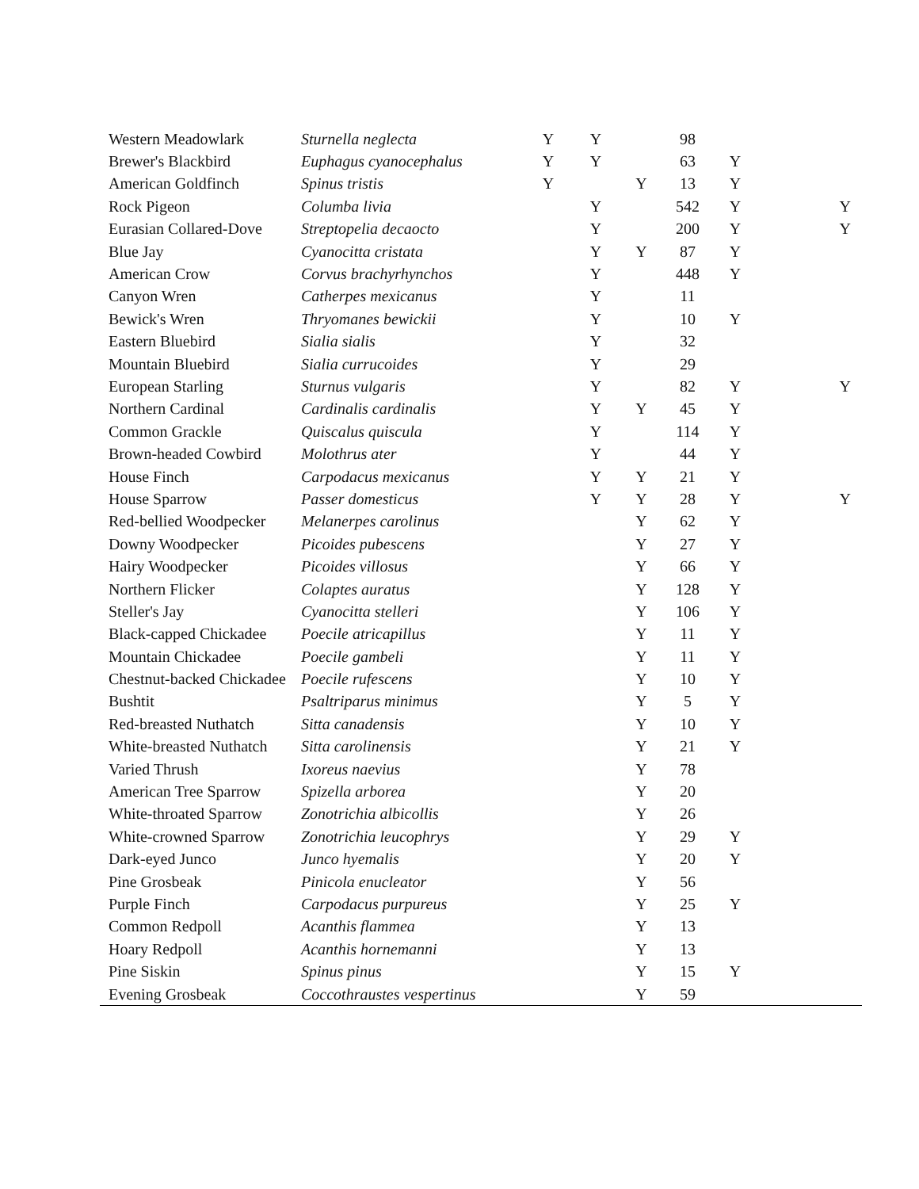| Western Meadowlark | Sturnella neglecta | Y | Y | | 98 | | |
| Brewer's Blackbird | Euphagus cyanocephalus | Y | Y | | 63 | Y | |
| American Goldfinch | Spinus tristis | Y | | Y | 13 | Y | |
| Rock Pigeon | Columba livia | | Y | | 542 | Y | Y |
| Eurasian Collared-Dove | Streptopelia decaocto | | Y | | 200 | Y | Y |
| Blue Jay | Cyanocitta cristata | | Y | Y | 87 | Y | |
| American Crow | Corvus brachyrhynchos | | Y | | 448 | Y | |
| Canyon Wren | Catherpes mexicanus | | Y | | 11 | | |
| Bewick's Wren | Thryomanes bewickii | | Y | | 10 | Y | |
| Eastern Bluebird | Sialia sialis | | Y | | 32 | | |
| Mountain Bluebird | Sialia currucoides | | Y | | 29 | | |
| European Starling | Sturnus vulgaris | | Y | | 82 | Y | Y |
| Northern Cardinal | Cardinalis cardinalis | | Y | Y | 45 | Y | |
| Common Grackle | Quiscalus quiscula | | Y | | 114 | Y | |
| Brown-headed Cowbird | Molothrus ater | | Y | | 44 | Y | |
| House Finch | Carpodacus mexicanus | | Y | Y | 21 | Y | |
| House Sparrow | Passer domesticus | | Y | Y | 28 | Y | Y |
| Red-bellied Woodpecker | Melanerpes carolinus | | | Y | 62 | Y | |
| Downy Woodpecker | Picoides pubescens | | | Y | 27 | Y | |
| Hairy Woodpecker | Picoides villosus | | | Y | 66 | Y | |
| Northern Flicker | Colaptes auratus | | | Y | 128 | Y | |
| Steller's Jay | Cyanocitta stelleri | | | Y | 106 | Y | |
| Black-capped Chickadee | Poecile atricapillus | | | Y | 11 | Y | |
| Mountain Chickadee | Poecile gambeli | | | Y | 11 | Y | |
| Chestnut-backed Chickadee | Poecile rufescens | | | Y | 10 | Y | |
| Bushtit | Psaltriparus minimus | | | Y | 5 | Y | |
| Red-breasted Nuthatch | Sitta canadensis | | | Y | 10 | Y | |
| White-breasted Nuthatch | Sitta carolinensis | | | Y | 21 | Y | |
| Varied Thrush | Ixoreus naevius | | | Y | 78 | | |
| American Tree Sparrow | Spizella arborea | | | Y | 20 | | |
| White-throated Sparrow | Zonotrichia albicollis | | | Y | 26 | | |
| White-crowned Sparrow | Zonotrichia leucophrys | | | Y | 29 | Y | |
| Dark-eyed Junco | Junco hyemalis | | | Y | 20 | Y | |
| Pine Grosbeak | Pinicola enucleator | | | Y | 56 | | |
| Purple Finch | Carpodacus purpureus | | | Y | 25 | Y | |
| Common Redpoll | Acanthis flammea | | | Y | 13 | | |
| Hoary Redpoll | Acanthis hornemanni | | | Y | 13 | | |
| Pine Siskin | Spinus pinus | | | Y | 15 | Y | |
| Evening Grosbeak | Coccothraustes vespertinus | | | Y | 59 | | |